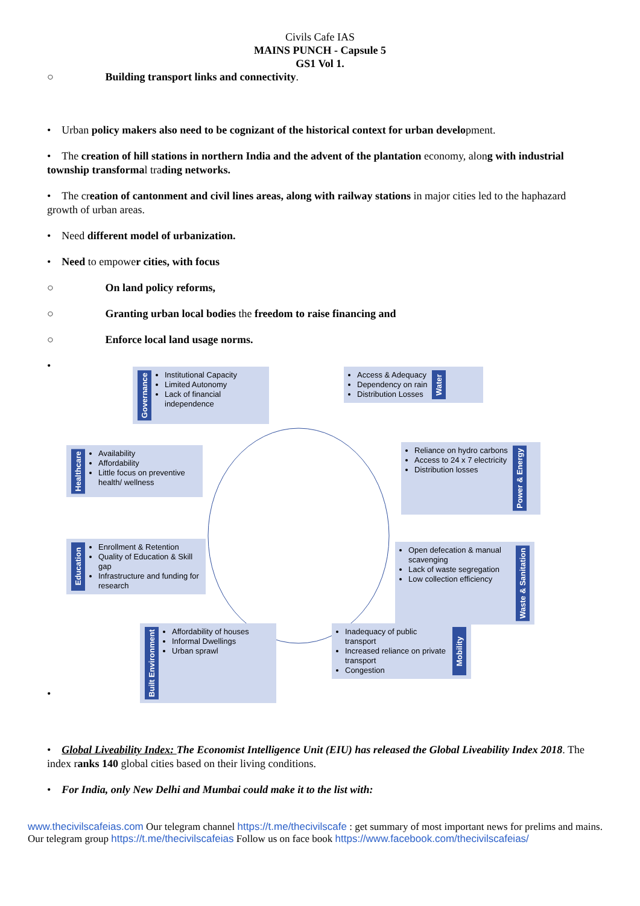Civils Cafe IAS
MAINS PUNCH - Capsule 5
GS1 Vol 1.
○ Building transport links and connectivity.
• Urban policy makers also need to be cognizant of the historical context for urban development.
• The creation of hill stations in northern India and the advent of the plantation economy, along with industrial township transformal trading networks.
• The creation of cantonment and civil lines areas, along with railway stations in major cities led to the haphazard growth of urban areas.
• Need different model of urbanization.
• Need to empower cities, with focus
○ On land policy reforms,
○ Granting urban local bodies the freedom to raise financing and
○ Enforce local land usage norms.
•
Governance
Institutional Capacity
Limited Autonomy
Lack of financial independence
Access & Adequacy
Dependency on rain
Distribution Losses
Water
Healthcare
Availability
Affordability
Little focus on preventive health/ wellness
Reliance on hydro carbons
Access to 24 x 7 electricity
Distribution losses
Power & Energy
Education
Enrollment & Retention
Quality of Education & Skill gap
Infrastructure and funding for research
Open defecation & manual scavenging
Lack of waste segregation
Low collection efficiency
Waste & Sanitation
Built Environment
Affordability of houses
Informal Dwellings
Urban sprawl
Inadequacy of public transport
Increased reliance on private transport
Congestion
Mobility
•
• Global Liveability Index: The Economist Intelligence Unit (EIU) has released the Global Liveability Index 2018. The index ranks 140 global cities based on their living conditions.
• For India, only New Delhi and Mumbai could make it to the list with:
www.thecivilscafeias.com Our telegram channel https://t.me/thecivilscafe : get summary of most important news for prelims and mains. Our telegram group https://t.me/thecivilscafeias Follow us on face book https://www.facebook.com/thecivilscafeias/